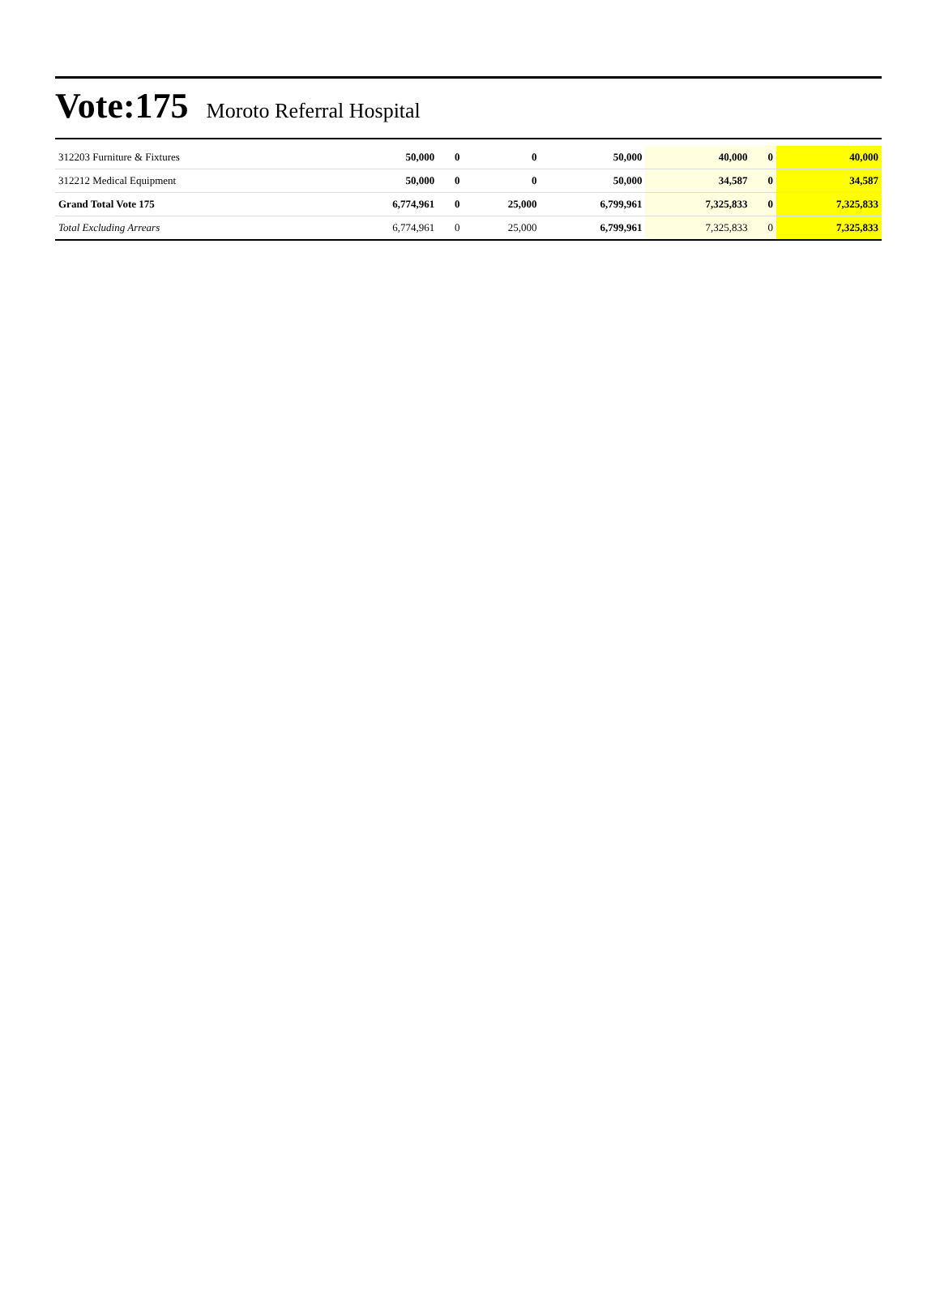Vote:175
Moroto Referral Hospital
| 312203 Furniture & Fixtures | 50,000 | 0 | 0 | 50,000 | 40,000 | 0 | 40,000 |
| 312212 Medical Equipment | 50,000 | 0 | 0 | 50,000 | 34,587 | 0 | 34,587 |
| Grand Total Vote 175 | 6,774,961 | 0 | 25,000 | 6,799,961 | 7,325,833 | 0 | 7,325,833 |
| Total Excluding Arrears | 6,774,961 | 0 | 25,000 | 6,799,961 | 7,325,833 | 0 | 7,325,833 |